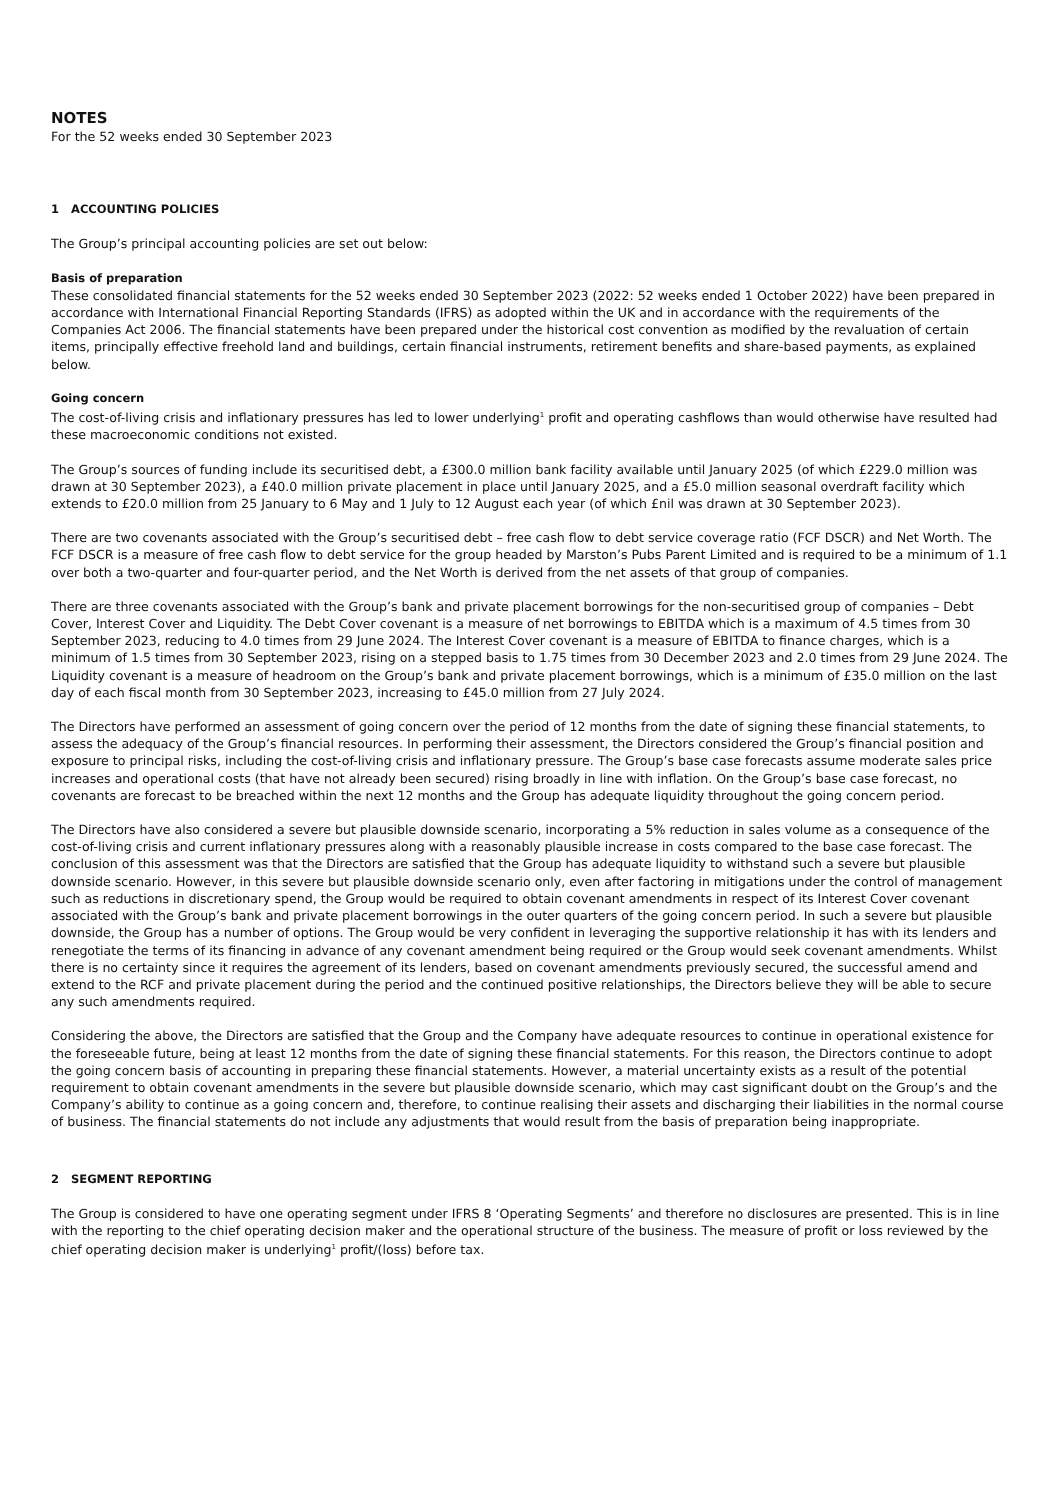NOTES
For the 52 weeks ended 30 September 2023
1 ACCOUNTING POLICIES
The Group’s principal accounting policies are set out below:
Basis of preparation
These consolidated financial statements for the 52 weeks ended 30 September 2023 (2022: 52 weeks ended 1 October 2022) have been prepared in accordance with International Financial Reporting Standards (IFRS) as adopted within the UK and in accordance with the requirements of the Companies Act 2006. The financial statements have been prepared under the historical cost convention as modified by the revaluation of certain items, principally effective freehold land and buildings, certain financial instruments, retirement benefits and share-based payments, as explained below.
Going concern
The cost-of-living crisis and inflationary pressures has led to lower underlying<sup>1</sup> profit and operating cashflows than would otherwise have resulted had these macroeconomic conditions not existed.
The Group’s sources of funding include its securitised debt, a £300.0 million bank facility available until January 2025 (of which £229.0 million was drawn at 30 September 2023), a £40.0 million private placement in place until January 2025, and a £5.0 million seasonal overdraft facility which extends to £20.0 million from 25 January to 6 May and 1 July to 12 August each year (of which £nil was drawn at 30 September 2023).
There are two covenants associated with the Group’s securitised debt – free cash flow to debt service coverage ratio (FCF DSCR) and Net Worth. The FCF DSCR is a measure of free cash flow to debt service for the group headed by Marston’s Pubs Parent Limited and is required to be a minimum of 1.1 over both a two-quarter and four-quarter period, and the Net Worth is derived from the net assets of that group of companies.
There are three covenants associated with the Group’s bank and private placement borrowings for the non-securitised group of companies – Debt Cover, Interest Cover and Liquidity. The Debt Cover covenant is a measure of net borrowings to EBITDA which is a maximum of 4.5 times from 30 September 2023, reducing to 4.0 times from 29 June 2024. The Interest Cover covenant is a measure of EBITDA to finance charges, which is a minimum of 1.5 times from 30 September 2023, rising on a stepped basis to 1.75 times from 30 December 2023 and 2.0 times from 29 June 2024. The Liquidity covenant is a measure of headroom on the Group’s bank and private placement borrowings, which is a minimum of £35.0 million on the last day of each fiscal month from 30 September 2023, increasing to £45.0 million from 27 July 2024.
The Directors have performed an assessment of going concern over the period of 12 months from the date of signing these financial statements, to assess the adequacy of the Group’s financial resources. In performing their assessment, the Directors considered the Group’s financial position and exposure to principal risks, including the cost-of-living crisis and inflationary pressure. The Group’s base case forecasts assume moderate sales price increases and operational costs (that have not already been secured) rising broadly in line with inflation. On the Group’s base case forecast, no covenants are forecast to be breached within the next 12 months and the Group has adequate liquidity throughout the going concern period.
The Directors have also considered a severe but plausible downside scenario, incorporating a 5% reduction in sales volume as a consequence of the cost-of-living crisis and current inflationary pressures along with a reasonably plausible increase in costs compared to the base case forecast. The conclusion of this assessment was that the Directors are satisfied that the Group has adequate liquidity to withstand such a severe but plausible downside scenario. However, in this severe but plausible downside scenario only, even after factoring in mitigations under the control of management such as reductions in discretionary spend, the Group would be required to obtain covenant amendments in respect of its Interest Cover covenant associated with the Group’s bank and private placement borrowings in the outer quarters of the going concern period. In such a severe but plausible downside, the Group has a number of options. The Group would be very confident in leveraging the supportive relationship it has with its lenders and renegotiate the terms of its financing in advance of any covenant amendment being required or the Group would seek covenant amendments. Whilst there is no certainty since it requires the agreement of its lenders, based on covenant amendments previously secured, the successful amend and extend to the RCF and private placement during the period and the continued positive relationships, the Directors believe they will be able to secure any such amendments required.
Considering the above, the Directors are satisfied that the Group and the Company have adequate resources to continue in operational existence for the foreseeable future, being at least 12 months from the date of signing these financial statements. For this reason, the Directors continue to adopt the going concern basis of accounting in preparing these financial statements. However, a material uncertainty exists as a result of the potential requirement to obtain covenant amendments in the severe but plausible downside scenario, which may cast significant doubt on the Group’s and the Company’s ability to continue as a going concern and, therefore, to continue realising their assets and discharging their liabilities in the normal course of business. The financial statements do not include any adjustments that would result from the basis of preparation being inappropriate.
2 SEGMENT REPORTING
The Group is considered to have one operating segment under IFRS 8 ‘Operating Segments’ and therefore no disclosures are presented. This is in line with the reporting to the chief operating decision maker and the operational structure of the business. The measure of profit or loss reviewed by the chief operating decision maker is underlying<sup>1</sup> profit/(loss) before tax.